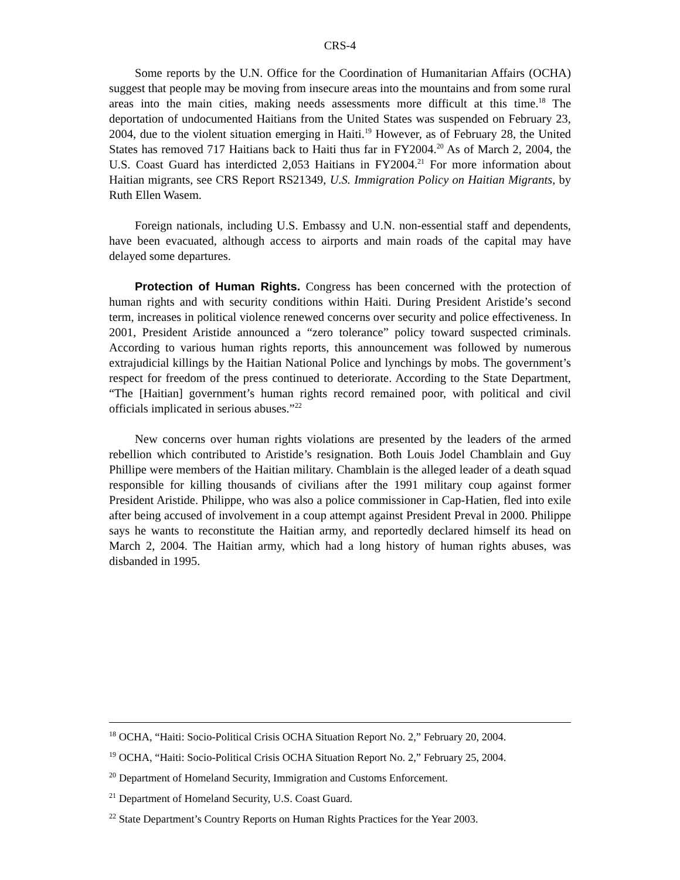CRS-4
Some reports by the U.N. Office for the Coordination of Humanitarian Affairs (OCHA) suggest that people may be moving from insecure areas into the mountains and from some rural areas into the main cities, making needs assessments more difficult at this time.<sup>18</sup> The deportation of undocumented Haitians from the United States was suspended on February 23, 2004, due to the violent situation emerging in Haiti.<sup>19</sup> However, as of February 28, the United States has removed 717 Haitians back to Haiti thus far in FY2004.<sup>20</sup> As of March 2, 2004, the U.S. Coast Guard has interdicted 2,053 Haitians in FY2004.<sup>21</sup> For more information about Haitian migrants, see CRS Report RS21349, U.S. Immigration Policy on Haitian Migrants, by Ruth Ellen Wasem.
Foreign nationals, including U.S. Embassy and U.N. non-essential staff and dependents, have been evacuated, although access to airports and main roads of the capital may have delayed some departures.
Protection of Human Rights. Congress has been concerned with the protection of human rights and with security conditions within Haiti. During President Aristide’s second term, increases in political violence renewed concerns over security and police effectiveness. In 2001, President Aristide announced a “zero tolerance” policy toward suspected criminals. According to various human rights reports, this announcement was followed by numerous extrajudicial killings by the Haitian National Police and lynchings by mobs. The government’s respect for freedom of the press continued to deteriorate. According to the State Department, “The [Haitian] government’s human rights record remained poor, with political and civil officials implicated in serious abuses.”<sup>22</sup>
New concerns over human rights violations are presented by the leaders of the armed rebellion which contributed to Aristide’s resignation. Both Louis Jodel Chamblain and Guy Phillipe were members of the Haitian military. Chamblain is the alleged leader of a death squad responsible for killing thousands of civilians after the 1991 military coup against former President Aristide. Philippe, who was also a police commissioner in Cap-Hatien, fled into exile after being accused of involvement in a coup attempt against President Preval in 2000. Philippe says he wants to reconstitute the Haitian army, and reportedly declared himself its head on March 2, 2004. The Haitian army, which had a long history of human rights abuses, was disbanded in 1995.
<sup>18</sup> OCHA, “Haiti: Socio-Political Crisis OCHA Situation Report No. 2,” February 20, 2004.
<sup>19</sup> OCHA, “Haiti: Socio-Political Crisis OCHA Situation Report No. 2,” February 25, 2004.
<sup>20</sup> Department of Homeland Security, Immigration and Customs Enforcement.
<sup>21</sup> Department of Homeland Security, U.S. Coast Guard.
<sup>22</sup> State Department’s Country Reports on Human Rights Practices for the Year 2003.